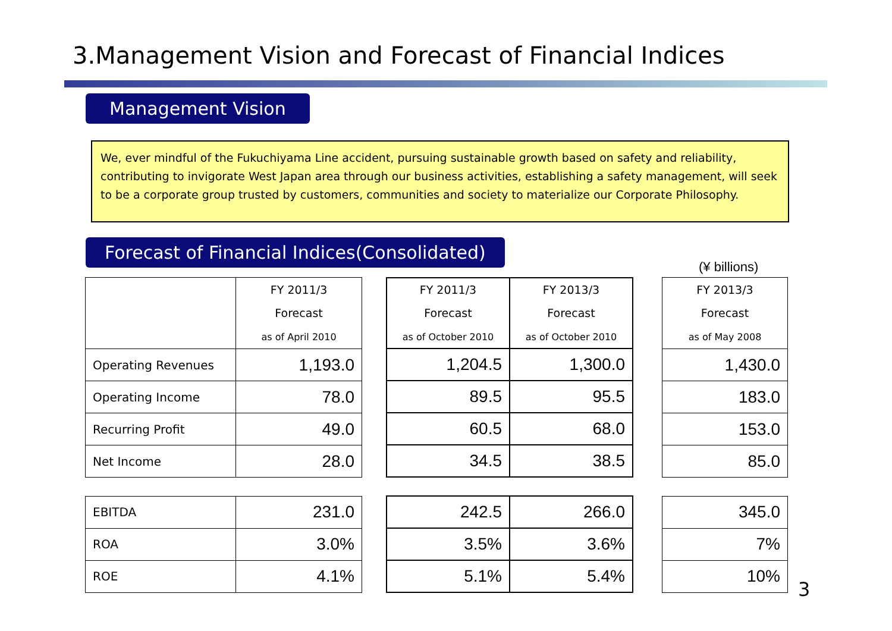3.Management Vision and Forecast of Financial Indices
Management Vision
We, ever mindful of the Fukuchiyama Line accident, pursuing sustainable growth based on safety and reliability, contributing to invigorate West Japan area through our business activities, establishing a safety management, will seek to be a corporate group trusted by customers, communities and society to materialize our Corporate Philosophy.
Forecast of Financial Indices(Consolidated)
(¥ billions)
| | FY 2011/3 Forecast as of April 2010 |
| --- | --- |
| Operating Revenues | 1,193.0 |
| Operating Income | 78.0 |
| Recurring Profit | 49.0 |
| Net Income | 28.0 |
| EBITDA | 231.0 |
| ROA | 3.0% |
| ROE | 4.1% |
| FY 2011/3 Forecast as of October 2010 | FY 2013/3 Forecast as of October 2010 |
| --- | --- |
| 1,204.5 | 1,300.0 |
| 89.5 | 95.5 |
| 60.5 | 68.0 |
| 34.5 | 38.5 |
| 242.5 | 266.0 |
| 3.5% | 3.6% |
| 5.1% | 5.4% |
| FY 2013/3 Forecast as of May 2008 |
| --- |
| 1,430.0 |
| 183.0 |
| 153.0 |
| 85.0 |
| 345.0 |
| 7% |
| 10% |
3